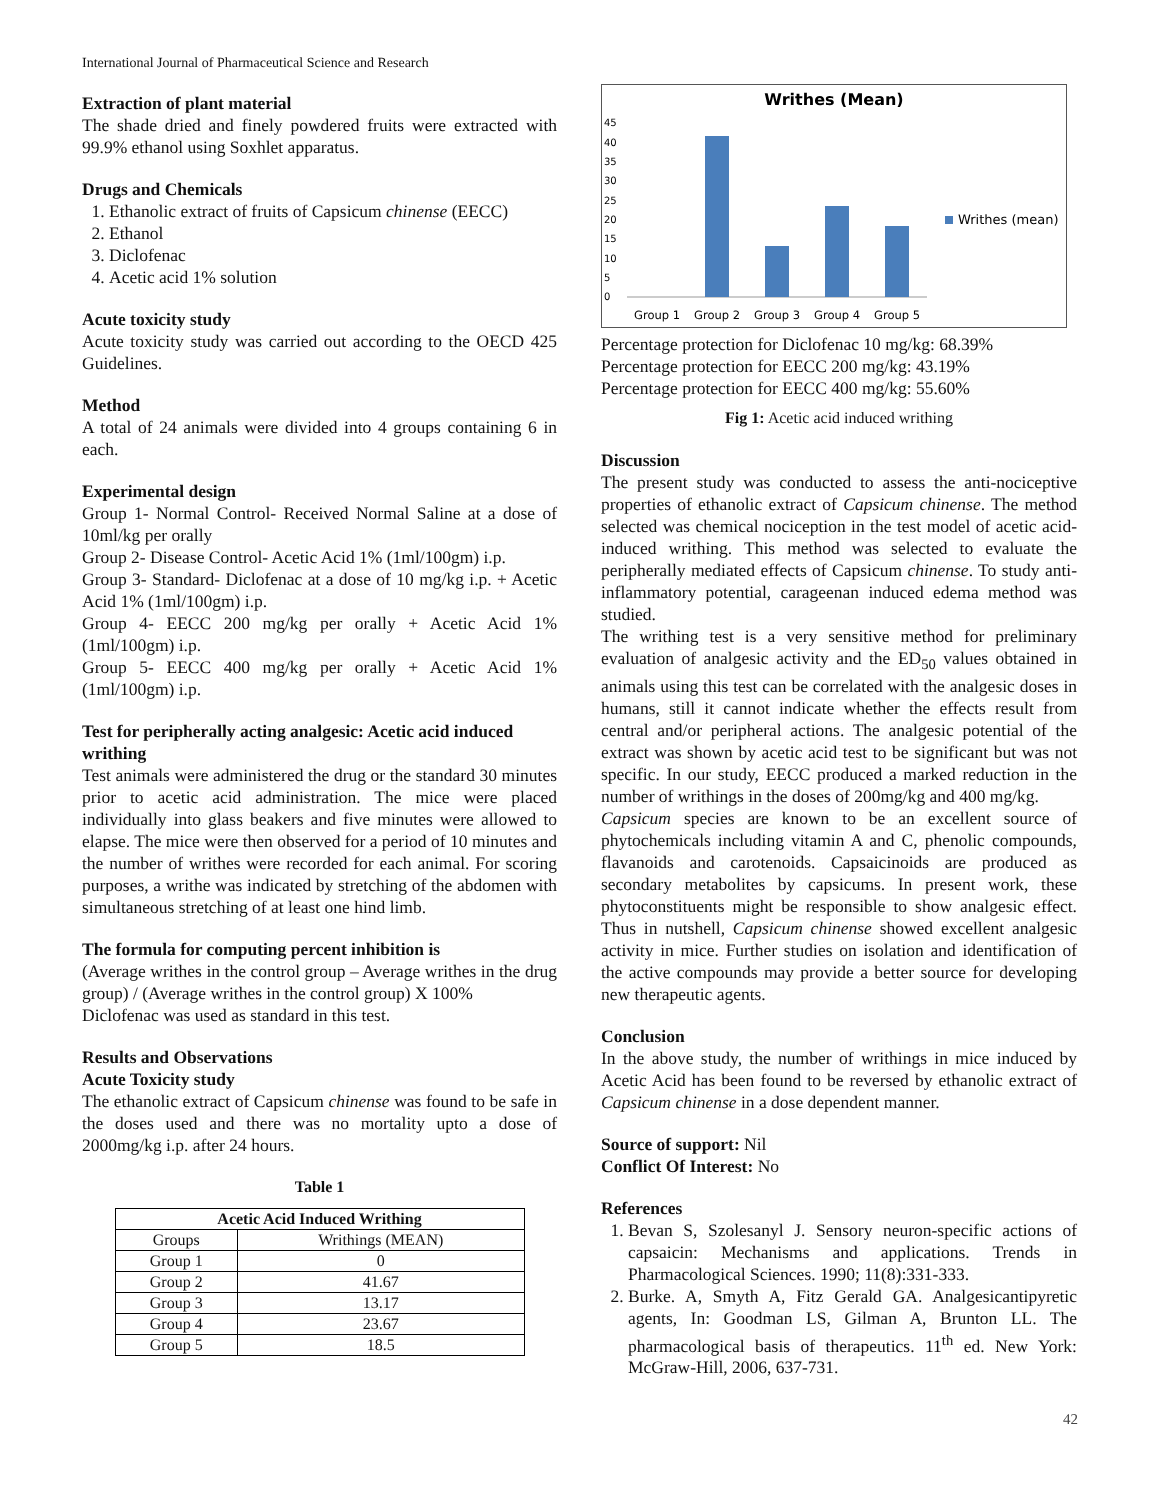International Journal of Pharmaceutical Science and Research
Extraction of plant material
The shade dried and finely powdered fruits were extracted with 99.9% ethanol using Soxhlet apparatus.
Drugs and Chemicals
1. Ethanolic extract of fruits of Capsicum chinense (EECC)
2. Ethanol
3. Diclofenac
4. Acetic acid 1% solution
Acute toxicity study
Acute toxicity study was carried out according to the OECD 425 Guidelines.
Method
A total of 24 animals were divided into 4 groups containing 6 in each.
Experimental design
Group 1- Normal Control- Received Normal Saline at a dose of 10ml/kg per orally
Group 2- Disease Control- Acetic Acid 1% (1ml/100gm) i.p.
Group 3- Standard- Diclofenac at a dose of 10 mg/kg i.p. + Acetic Acid 1% (1ml/100gm) i.p.
Group 4- EECC 200 mg/kg per orally + Acetic Acid 1% (1ml/100gm) i.p.
Group 5- EECC 400 mg/kg per orally + Acetic Acid 1% (1ml/100gm) i.p.
Test for peripherally acting analgesic: Acetic acid induced writhing
Test animals were administered the drug or the standard 30 minutes prior to acetic acid administration. The mice were placed individually into glass beakers and five minutes were allowed to elapse. The mice were then observed for a period of 10 minutes and the number of writhes were recorded for each animal. For scoring purposes, a writhe was indicated by stretching of the abdomen with simultaneous stretching of at least one hind limb.
The formula for computing percent inhibition is
(Average writhes in the control group – Average writhes in the drug group) / (Average writhes in the control group) X 100%
Diclofenac was used as standard in this test.
Results and Observations
Acute Toxicity study
The ethanolic extract of Capsicum chinense was found to be safe in the doses used and there was no mortality upto a dose of 2000mg/kg i.p. after 24 hours.
Table 1
| Acetic Acid Induced Writhing | |
| --- | --- |
| Groups | Writhings (MEAN) |
| Group 1 | 0 |
| Group 2 | 41.67 |
| Group 3 | 13.17 |
| Group 4 | 23.67 |
| Group 5 | 18.5 |
Writhes (Mean)
0
5
10
15
20
25
30
35
40
45
Group 1
Group 2
Group 3
Group 4
Group 5
Writhes (mean)
Percentage protection for Diclofenac 10 mg/kg: 68.39%
Percentage protection for EECC 200 mg/kg: 43.19%
Percentage protection for EECC 400 mg/kg: 55.60%
Fig 1: Acetic acid induced writhing
Discussion
The present study was conducted to assess the anti-nociceptive properties of ethanolic extract of Capsicum chinense. The method selected was chemical nociception in the test model of acetic acid-induced writhing. This method was selected to evaluate the peripherally mediated effects of Capsicum chinense. To study anti-inflammatory potential, carageenan induced edema method was studied.
The writhing test is a very sensitive method for preliminary evaluation of analgesic activity and the ED<sub>50</sub> values obtained in animals using this test can be correlated with the analgesic doses in humans, still it cannot indicate whether the effects result from central and/or peripheral actions. The analgesic potential of the extract was shown by acetic acid test to be significant but was not specific. In our study, EECC produced a marked reduction in the number of writhings in the doses of 200mg/kg and 400 mg/kg.
Capsicum species are known to be an excellent source of phytochemicals including vitamin A and C, phenolic compounds, flavanoids and carotenoids. Capsaicinoids are produced as secondary metabolites by capsicums. In present work, these phytoconstituents might be responsible to show analgesic effect. Thus in nutshell, Capsicum chinense showed excellent analgesic activity in mice. Further studies on isolation and identification of the active compounds may provide a better source for developing new therapeutic agents.
Conclusion
In the above study, the number of writhings in mice induced by Acetic Acid has been found to be reversed by ethanolic extract of Capsicum chinense in a dose dependent manner.
Source of support: Nil
Conflict Of Interest: No
References
1. Bevan S, Szolesanyl J. Sensory neuron-specific actions of capsaicin: Mechanisms and applications. Trends in Pharmacological Sciences. 1990; 11(8):331-333.
2. Burke. A, Smyth A, Fitz Gerald GA. Analgesicantipyretic agents, In: Goodman LS, Gilman A, Brunton LL. The pharmacological basis of therapeutics. 11<sup>th</sup> ed. New York: McGraw-Hill, 2006, 637-731.
42